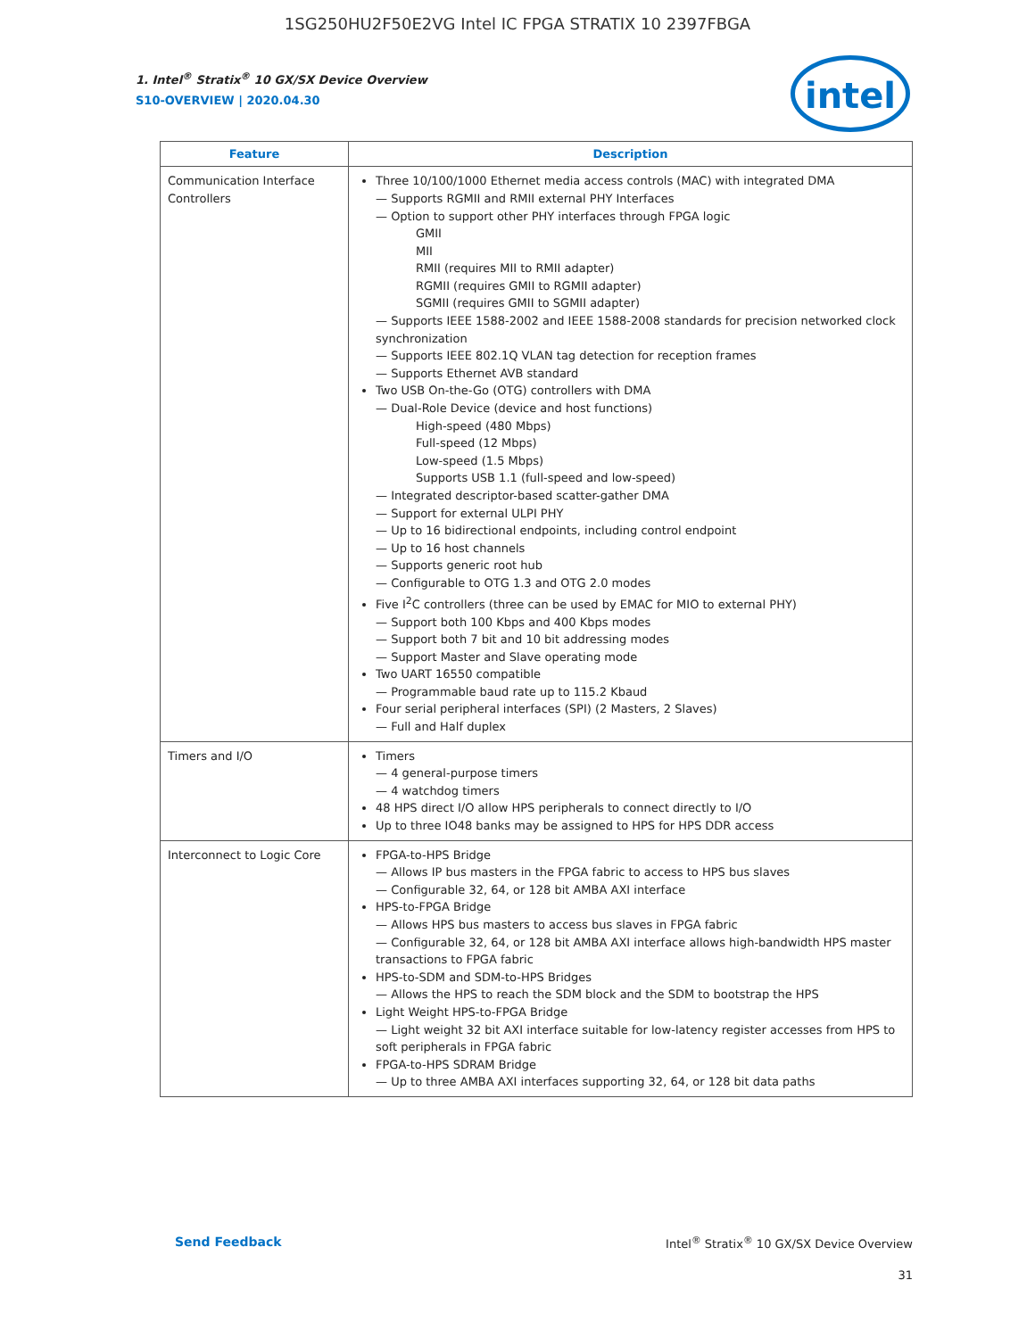1SG250HU2F50E2VG Intel IC FPGA STRATIX 10 2397FBGA
intel
1. Intel<sup>®</sup> Stratix<sup>®</sup> 10 GX/SX Device Overview
S10-OVERVIEW | 2020.04.30
| Feature | Description |
| --- | --- |
| Communication Interface Controllers | Three 10/100/1000 Ethernet media access controls (MAC) with integrated DMA — Supports RGMII and RMII external PHY Interfaces — Option to support other PHY interfaces through FPGA logic GMII MII RMII (requires MII to RMII adapter) RGMII (requires GMII to RGMII adapter) SGMII (requires GMII to SGMII adapter) — Supports IEEE 1588-2002 and IEEE 1588-2008 standards for precision networked clock synchronization — Supports IEEE 802.1Q VLAN tag detection for reception frames — Supports Ethernet AVB standard Two USB On-the-Go (OTG) controllers with DMA — Dual-Role Device (device and host functions) High-speed (480 Mbps) Full-speed (12 Mbps) Low-speed (1.5 Mbps) Supports USB 1.1 (full-speed and low-speed) — Integrated descriptor-based scatter-gather DMA — Support for external ULPI PHY — Up to 16 bidirectional endpoints, including control endpoint — Up to 16 host channels — Supports generic root hub — Configurable to OTG 1.3 and OTG 2.0 modes Five I<sup>2</sup>C controllers (three can be used by EMAC for MIO to external PHY) — Support both 100 Kbps and 400 Kbps modes — Support both 7 bit and 10 bit addressing modes — Support Master and Slave operating mode Two UART 16550 compatible — Programmable baud rate up to 115.2 Kbaud Four serial peripheral interfaces (SPI) (2 Masters, 2 Slaves) — Full and Half duplex |
| Timers and I/O | Timers — 4 general-purpose timers — 4 watchdog timers 48 HPS direct I/O allow HPS peripherals to connect directly to I/O Up to three IO48 banks may be assigned to HPS for HPS DDR access |
| Interconnect to Logic Core | FPGA-to-HPS Bridge — Allows IP bus masters in the FPGA fabric to access to HPS bus slaves — Configurable 32, 64, or 128 bit AMBA AXI interface HPS-to-FPGA Bridge — Allows HPS bus masters to access bus slaves in FPGA fabric — Configurable 32, 64, or 128 bit AMBA AXI interface allows high-bandwidth HPS master transactions to FPGA fabric HPS-to-SDM and SDM-to-HPS Bridges — Allows the HPS to reach the SDM block and the SDM to bootstrap the HPS Light Weight HPS-to-FPGA Bridge — Light weight 32 bit AXI interface suitable for low-latency register accesses from HPS to soft peripherals in FPGA fabric FPGA-to-HPS SDRAM Bridge — Up to three AMBA AXI interfaces supporting 32, 64, or 128 bit data paths |
Send Feedback
Intel<sup>®</sup> Stratix<sup>®</sup> 10 GX/SX Device Overview
31